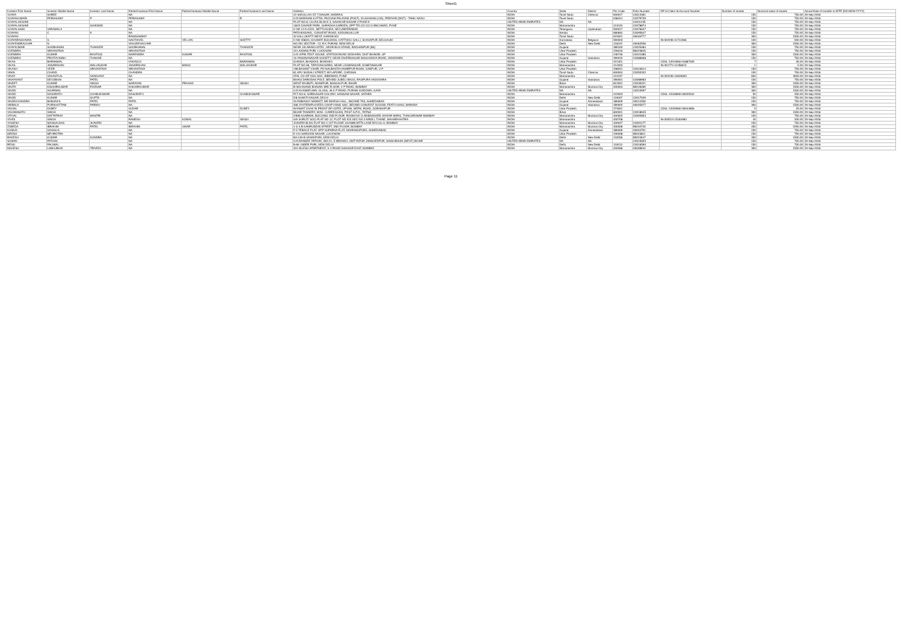Sheet1
| Investor First Name | Investor Middle Name | Investor Last Name | Father/Husband First Name | Father/Husband Middle Name | Father/Husband Last Name | Address | Country | State | District | Pin Code | Folio Number | DP Id-Client Id-Account Number | Number of shares | Nominal value of shares | Actual Date of transfer to IEPF (DD-MON-YYYY) |
| --- | --- | --- | --- | --- | --- | --- | --- | --- | --- | --- | --- | --- | --- | --- | --- |
| VIJAYA | SHREE | | NA | | | 42 SADULLAH ST, T.NAGAR, MADRAS | INDIA | Tamil Nadu | Chennai | 600017 | C0013361 | | 150 | 750.00 | 20-Sep-2018 |
| VIJAYAKUMARI | PERIASAMY | P | PERIASAMY | | R | C/O MARAVAN KUTTAI, PACHAM PALAYAM (POST), OLAGADAM (VIA), PERIYAR (DIST) - TAMIL NADU | INDIA | Tamil Nadu | | 638314 | C0079739 | | 150 | 750.00 | 20-Sep-2018 |
| VIJAYALAKSHMI | | | NA | | | PLOT NO.8, ULHAS BLOCK 3, SAHAKAR NAGAR-2 PUNE-9 | UNITED ARAB EMIRATES | NA | NA | | C0011235 | | 150 | 750.00 | 20-Sep-2018 |
| VIJAYALAKSHMI | | GAIKWAD | NA | | | 18/22 DAVADE PARK, SHRADHA GARDEN, OPP TELCO CO CHINCHWAD, PUNE | INDIA | Maharashtra | | 411033 | C0078874 | | 150 | 750.00 | 20-Sep-2018 |
| VIJAYALAXMI | VARAMALA | | NA | | | H NO 12-9-43/21, METTUGUDA, SECUNDERABAD | INDIA | Telangana | Hyderabad | 500017 | C0076627 | | 150 | 750.00 | 20-Sep-2018 |
| VIJAYAN | C | K | NA | | | PATHIKADAVIL, CONVENT ROAD, KODUNGALLUR | INDIA | Kerala | | 680664 | C0095647 | | 150 | 750.00 | 20-Sep-2018 |
| VIJAYAN | | | RAMASWAMY | | | 32 KALLUKATTI WEST, KARAIKUDI | INDIA | Tamil Nadu | | 623001 | A0046777 | | 300 | 1500.00 | 20-Sep-2018 |
| VIJAYARAGHAVAN | S | | SAKTHIVEL | VELLAN | SHETTY | H NO 3583/3, KHUMATI BUILDING, HATTHOLI GALLI, SHAHAPUR, BELGAUM | INDIA | Karnataka | Belgaum | 590003 | | IN-302236-11714366 | 100 | 500.00 | 20-Sep-2018 |
| VIJAYENDRACHAR | N | | VASUDEVACHAR | | | NO 291 SECTOR - 12, R K PURAM, NEW DELHI | INDIA | Delhi | New Delhi | 110022 | A0062558 | | 300 | 1500.00 | 20-Sep-2018 |
| VIJAYKUMAR | SHOBHAMAL | THAKKER | SHOBHAMAL | | THAKKER | NEAR JALARAM HOTEL, NEAR BUS STAND, RADHANPUR (BK) | INDIA | Gujarat | | 385340 | C0025484 | | 150 | 750.00 | 20-Sep-2018 |
| VIJENDRA | SRIVASTAVA | | SRIVASTAVA | | | 10 LAXMAN PURI, LUCKNOW | INDIA | Uttar Pradesh | | 226016 | B0023845 | | 150 | 750.00 | 20-Sep-2018 |
| VIJENDRA | KUMAR | RASTOGI | NARENDRA | KUMAR | RASTOGI | C/O VIPIN TENT HOUSE, STATION ROAD SEOHARA, DIST BIHNOR, UP | INDIA | Uttar Pradesh | | 246746 | C0041085 | | 300 | 1500.00 | 20-Sep-2018 |
| VIJENDRA | PRUTHVISINH | THAKOR | NA | | | 16 YAMUNANAGAR SOCIETY, NEAR ZAVERNAGAR WAGHODIYA ROAD, VADODARA | INDIA | Gujarat | Vadodara | 390019 | C0086668 | | 150 | 750.00 | 20-Sep-2018 |
| VIKAS | BARANWAL | | VISHNUJI | | BARANWAL | GHOSIA, BHADOHI, BHADOHI | INDIA | Uttar Pradesh | | 221301 | | CDSL-12010600-01887029 | 7 | 35.00 | 20-Sep-2018 |
| VIKAS | JANARDHAN | WALUNJKAR | JANARDHAN | BANSI | WALUNJKAR | PLOT NO 69, TAPOVAN MARG, NEAR LAXMINAGAR, AHMEDNAGAR | INDIA | Maharashtra | | 414003 | | IN-301774-11258015 | 1 | 5.00 | 20-Sep-2018 |
| VIKASH | VEER | SRIVASTAVA | SRIVASTAVA | | | 198 BASANT VIHAR, PO NAUBASTA HAMIRPUR ROAD, KANPUR, U P | INDIA | Uttar Pradesh | | 208021 | C0010614 | | 150 | 750.00 | 20-Sep-2018 |
| VIMAL | CHAND | | CHANDRA | | | 81 APU MUDALI STREET, MYLAPORE, CHENNAI | INDIA | Tamil Nadu | Chennai | 600004 | C0050332 | | 150 | 750.00 | 20-Sep-2018 |
| VINAY | VASANTLAL | SANGHAVI | NA | | | ATAL CO OP HSG SOC, BIBEWADI, PUNE | INDIA | Maharashtra | | 411037 | | IN-302236-10026693 | 600 | 3000.00 | 20-Sep-2018 |
| VINAYKANT | DEVJIBHAI | PATEL | NA | | | BHAGI DARODAS POLE, BEHIND JUBELI BAUG, RAOPURA VADODARA | INDIA | Gujarat | Vadodara | 390001 | C0086983 | | 150 | 750.00 | 20-Sep-2018 |
| VINEET | KUMAR | SINGH | NARAYAN | PRASAD | SINGH | WEST RAJBATI, ADAMPUR, BHAGALPUR, BIHAR | INDIA | Bihar | | 812001 | C0030221 | | 300 | 1500.00 | 20-Sep-2018 |
| VINITA | KISHORKUMAR | FOZDAR | KISHORKUMAR | | | B-303 ANAND BHAVAN 3RD FLOOR, V P ROAD, BOMBAY | INDIA | Maharashtra | Mumbai City | 400004 | B0018289 | | 300 | 1500.00 | 20-Sep-2018 |
| VINOD | AGARWAL | | NA | | | C/O KHANDELWAL GLASS, 46 K P ROAD, PURANI GODOWN, GAYA | UNITED ARAB EMIRATES | NA | NA | | C0010597 | | 300 | 1500.00 | 20-Sep-2018 |
| VINOD | DASHRATH | CHABUKSWAR | DASHRATH | | CHABUKSWAR | PLT NO 8, SHRINAGAR COLONY, SANGAM NAGAR, SATARA | INDIA | Maharashtra | | 415003 | | CDSL-12048900-00025042 | 50 | 250.00 | 20-Sep-2018 |
| VINOD | KUMAR | GUPTA | NA | | | 5/8 SHAKTI NAGAR, DELHI | INDIA | Delhi | New Delhi | 110007 | C0017029 | | 150 | 750.00 | 20-Sep-2018 |
| VINODCHANDRA | BABUDAS | PATEL | PATEL | | | 20 EMBASSY MARKET, NR DINESH HALL, INCOME TAX, AHMEDABAD | INDIA | Gujarat | Ahmedabad | 380009 | A0014356 | | 150 | 750.00 | 20-Sep-2018 |
| VIRBALA | PURSHOTTAM | PARIKH | NA | | | 308 JYOTIEMPLOYEES COOP HSNG SOC, BEHIND CONVENT SCHOOL FEATH GANJ, BARODA | INDIA | Gujarat | Vadodara | 390002 | A0025077 | | 300 | 1500.00 | 20-Sep-2018 |
| VISHAL | DUBEY | | SUDAR | | DUBEY | NIYAMAT CHAK IN FRONT OF HOTEL UPVAN, NEPAL ROAD, GORAKHPUR | INDIA | Uttar Pradesh | | 273001 | | CDSL-12029900-00044856 | 5 | 25.00 | 20-Sep-2018 |
| VISHWANATH | SINGH | | NA | | | BIHAR TANNERY, MOH - KAREEGHAN, POST G.P.O., PATNA | INDIA | Bihar | | 800001 | C0018945 | | 300 | 1500.00 | 20-Sep-2018 |
| VITHAL | DATTATRAY | MANTRI | NA | | | 2/B/B AGARWAL BUILDING 2ND FLOOR, ROOM NO 11 BABASAHEB JAYKAR MARG, THAKURDWAR BOMBAY | INDIA | Maharashtra | Mumbai City | 400002 | C0092853 | | 150 | 750.00 | 20-Sep-2018 |
| VIVEK | SINGH | | RAMESH | KOMAL | SINGH | SAI SHRUTI SOCI FLAT NO 12, PLOT NO 515 SEC NO 2 AIROLI, THANE, MAHARASHTRA | INDIA | Maharashtra | | 400708 | | IN-300513-15184983 | 40 | 200.00 | 20-Sep-2018 |
| YOGESH | MANGALDAS | JHAVERI | NA | | | JHAVERI BLDG FLAT NO 4 1ST FLOOR, KHAMBHATTA LANE BYCULLA, BOMBAY | INDIA | Maharashtra | Mumbai City | 400027 | C0091177 | | 150 | 750.00 | 20-Sep-2018 |
| ZUBEDA | IBRAHIM | PATEL | IBRAHIM | UMAR | PATEL | 4 G S B KAMRUDDIN STREET, 2ND FLOOR, BOMBAY | INDIA | Maharashtra | Mumbai City | 400008 | B0034740 | | 450 | 2250.00 | 20-Sep-2018 |
| KUMUD | GOSALIA | | NA | | | F-5 TERACE FLAT, OPP SUPARNA FLAT, NAVRANGPURA, AHMEDABAD | INDIA | Gujarat | Ahmedabad | 380009 | A0004791 | | 150 | 750.00 | 20-Sep-2018 |
| MEENA | MEHROTRA | | NA | | | E-114 SAROJINI NAGAR, LUCKNOW | INDIA | Uttar Pradesh | | 226008 | B0023811 | | 150 | 750.00 | 20-Sep-2018 |
| RAKESH | KUMAR | KUNDRA | NA | | | BA-130-B JANAKPURI, NEW DELHI | INDIA | Delhi | New Delhi | 110058 | B0024647 | | 300 | 1500.00 | 20-Sep-2018 |
| SUMAN | PATHAK | | NA | | | C/O RANDEE PATHAK, BOI A L E BRANCH, ADITYAPUR JAMSHEDPUR, SINGHBHUM (WEST) BIHAR | UNITED ARAB EMIRATES | NA | NA | | C0015655 | | 150 | 750.00 | 20-Sep-2018 |
| RENU | PALIWAL | | NA | | | B-69, INDER PURI, NEW DELHI | INDIA | Delhi | New Delhi | 110012 | C0016590 | | 150 | 750.00 | 20-Sep-2018 |
| MAHESH | LABHUBHAI | TRIVEDI | NA | | | 401 NILESH APARTMENT, S V ROAD DAHISAR EAST, BOMBAY | INDIA | Maharashtra | Mumbai City | 400068 | A0008942 | | 300 | 1500.00 | 20-Sep-2018 |
Page 11